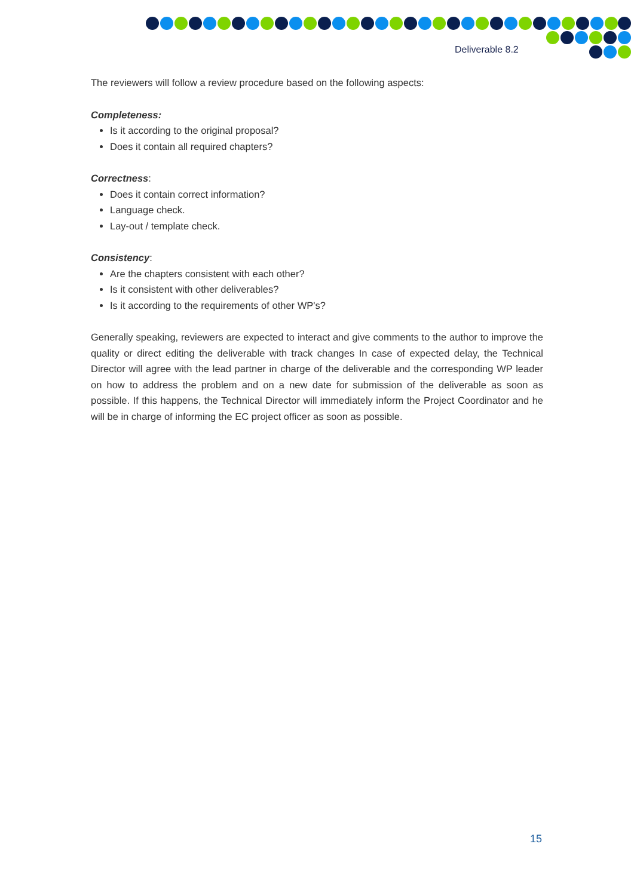Deliverable 8.2
The reviewers will follow a review procedure based on the following aspects:
Completeness:
Is it according to the original proposal?
Does it contain all required chapters?
Correctness:
Does it contain correct information?
Language check.
Lay-out / template check.
Consistency:
Are the chapters consistent with each other?
Is it consistent with other deliverables?
Is it according to the requirements of other WP's?
Generally speaking, reviewers are expected to interact and give comments to the author to improve the quality or direct editing the deliverable with track changes In case of expected delay, the Technical Director will agree with the lead partner in charge of the deliverable and the corresponding WP leader on how to address the problem and on a new date for submission of the deliverable as soon as possible. If this happens, the Technical Director will immediately inform the Project Coordinator and he will be in charge of informing the EC project officer as soon as possible.
15